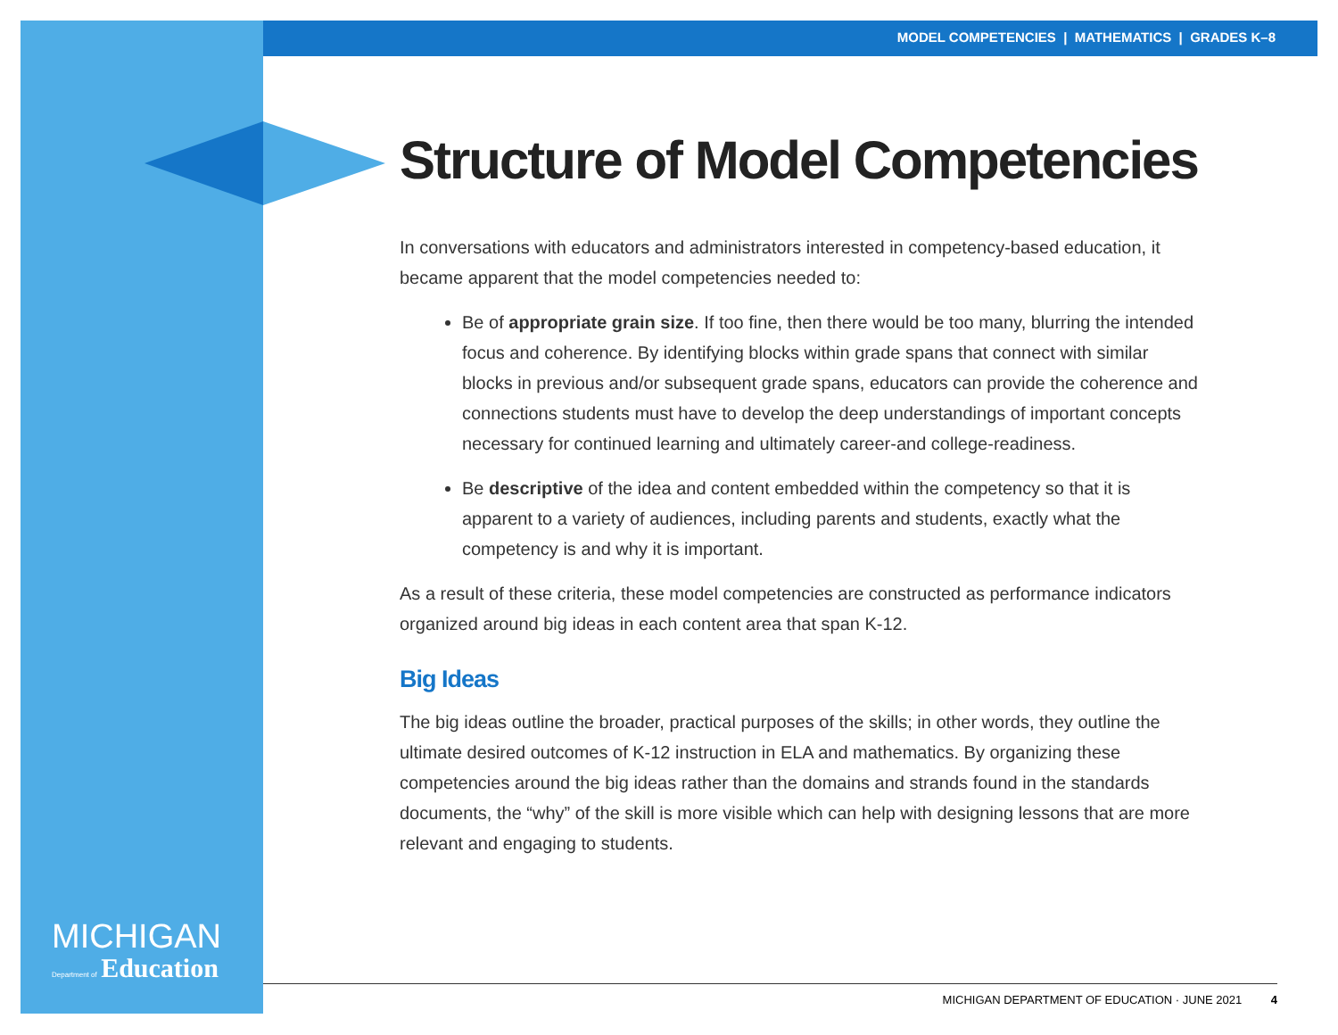MODEL COMPETENCIES | MATHEMATICS | GRADES K–8
Structure of Model Competencies
In conversations with educators and administrators interested in competency-based education, it became apparent that the model competencies needed to:
Be of appropriate grain size. If too fine, then there would be too many, blurring the intended focus and coherence. By identifying blocks within grade spans that connect with similar blocks in previous and/or subsequent grade spans, educators can provide the coherence and connections students must have to develop the deep understandings of important concepts necessary for continued learning and ultimately career-and college-readiness.
Be descriptive of the idea and content embedded within the competency so that it is apparent to a variety of audiences, including parents and students, exactly what the competency is and why it is important.
As a result of these criteria, these model competencies are constructed as performance indicators organized around big ideas in each content area that span K-12.
Big Ideas
The big ideas outline the broader, practical purposes of the skills; in other words, they outline the ultimate desired outcomes of K-12 instruction in ELA and mathematics. By organizing these competencies around the big ideas rather than the domains and strands found in the standards documents, the “why” of the skill is more visible which can help with designing lessons that are more relevant and engaging to students.
MICHIGAN
Department of Education
MICHIGAN DEPARTMENT OF EDUCATION · JUNE 2021 4